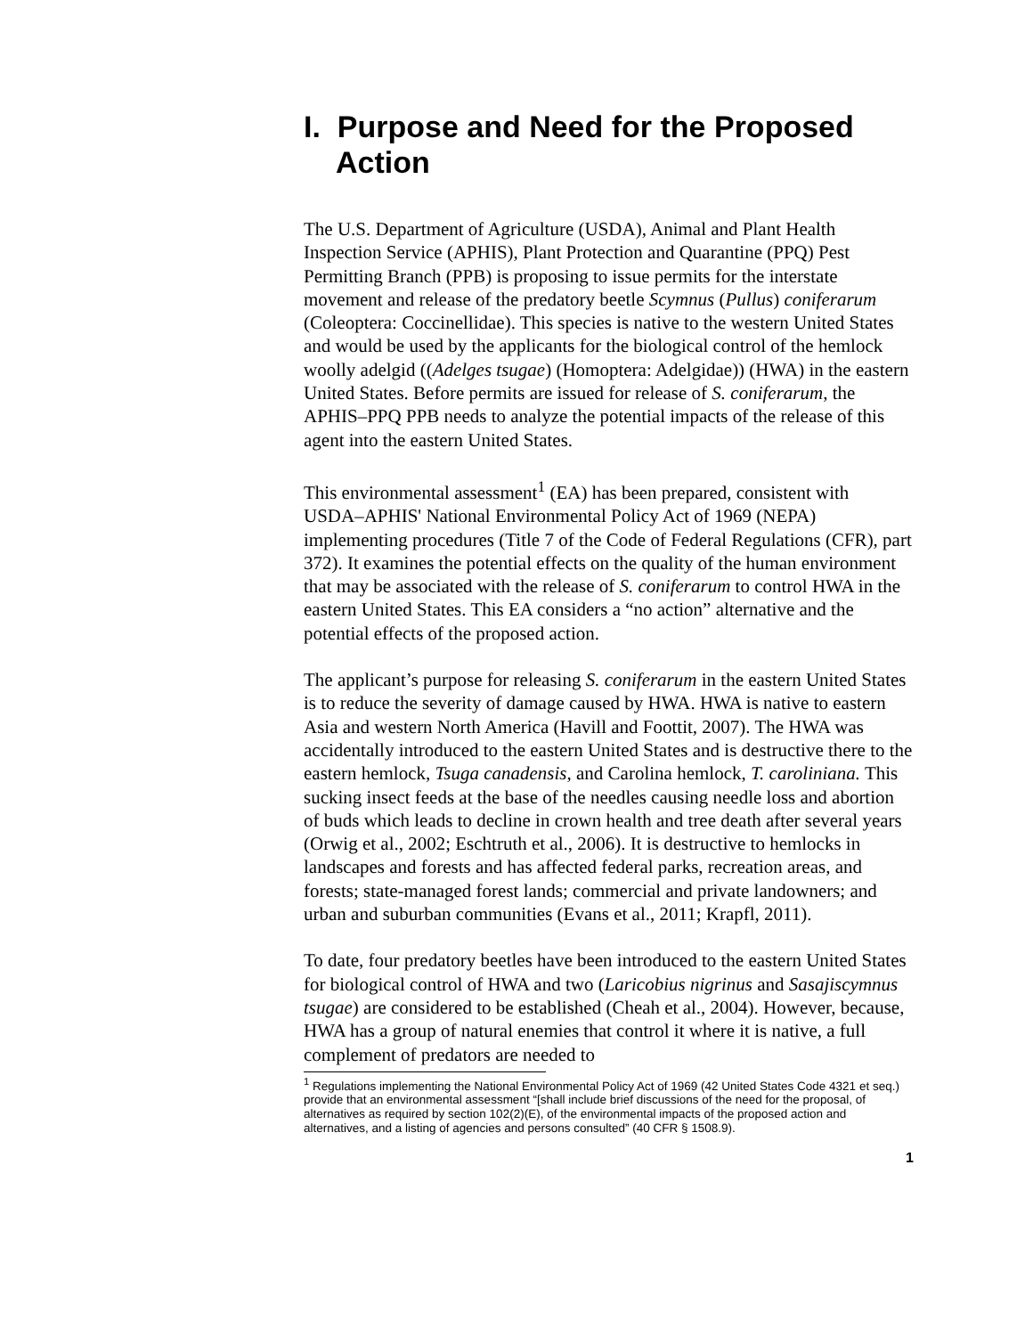I. Purpose and Need for the Proposed Action
The U.S. Department of Agriculture (USDA), Animal and Plant Health Inspection Service (APHIS), Plant Protection and Quarantine (PPQ) Pest Permitting Branch (PPB) is proposing to issue permits for the interstate movement and release of the predatory beetle Scymnus (Pullus) coniferarum (Coleoptera: Coccinellidae). This species is native to the western United States and would be used by the applicants for the biological control of the hemlock woolly adelgid ((Adelges tsugae) (Homoptera: Adelgidae)) (HWA) in the eastern United States. Before permits are issued for release of S. coniferarum, the APHIS–PPQ PPB needs to analyze the potential impacts of the release of this agent into the eastern United States.
This environmental assessment<sup>1</sup> (EA) has been prepared, consistent with USDA–APHIS' National Environmental Policy Act of 1969 (NEPA) implementing procedures (Title 7 of the Code of Federal Regulations (CFR), part 372). It examines the potential effects on the quality of the human environment that may be associated with the release of S. coniferarum to control HWA in the eastern United States. This EA considers a “no action” alternative and the potential effects of the proposed action.
The applicant’s purpose for releasing S. coniferarum in the eastern United States is to reduce the severity of damage caused by HWA. HWA is native to eastern Asia and western North America (Havill and Foottit, 2007). The HWA was accidentally introduced to the eastern United States and is destructive there to the eastern hemlock, Tsuga canadensis, and Carolina hemlock, T. caroliniana. This sucking insect feeds at the base of the needles causing needle loss and abortion of buds which leads to decline in crown health and tree death after several years (Orwig et al., 2002; Eschtruth et al., 2006). It is destructive to hemlocks in landscapes and forests and has affected federal parks, recreation areas, and forests; state-managed forest lands; commercial and private landowners; and urban and suburban communities (Evans et al., 2011; Krapfl, 2011).
To date, four predatory beetles have been introduced to the eastern United States for biological control of HWA and two (Laricobius nigrinus and Sasajiscymnus tsugae) are considered to be established (Cheah et al., 2004). However, because, HWA has a group of natural enemies that control it where it is native, a full complement of predators are needed to
<sup>1</sup> Regulations implementing the National Environmental Policy Act of 1969 (42 United States Code 4321 et seq.) provide that an environmental assessment “[shall include brief discussions of the need for the proposal, of alternatives as required by section 102(2)(E), of the environmental impacts of the proposed action and alternatives, and a listing of agencies and persons consulted” (40 CFR § 1508.9).
1